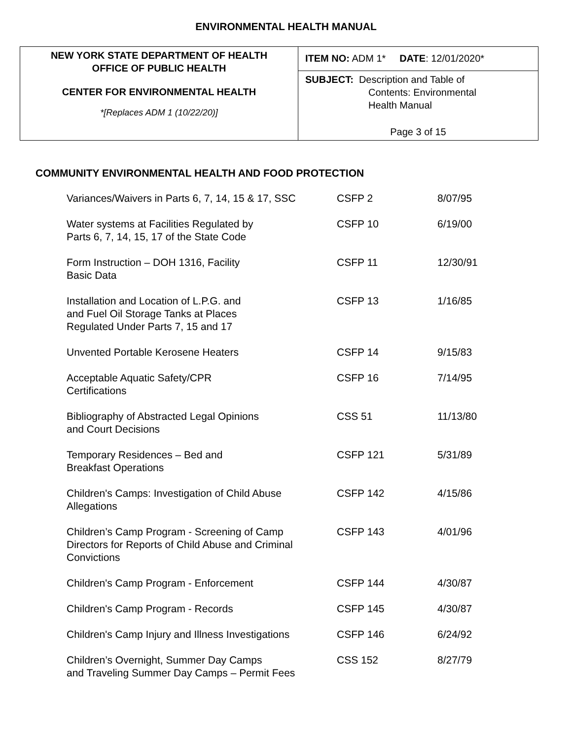ENVIRONMENTAL HEALTH MANUAL
| NEW YORK STATE DEPARTMENT OF HEALTH OFFICE OF PUBLIC HEALTH CENTER FOR ENVIRONMENTAL HEALTH *[Replaces ADM 1 (10/22/20)] | ITEM NO: ADM 1* DATE : 12/01/2020* |
| | SUBJECT: Description and Table of Contents: Environmental Health Manual Page 3 of 15 |
COMMUNITY ENVIRONMENTAL HEALTH AND FOOD PROTECTION
| Variances/Waivers in Parts 6, 7, 14, 15 & 17, SSC | CSFP 2 | 8/07/95 |
| Water systems at Facilities Regulated by Parts 6, 7, 14, 15, 17 of the State Code | CSFP 10 | 6/19/00 |
| Form Instruction – DOH 1316, Facility Basic Data | CSFP 11 | 12/30/91 |
| Installation and Location of L.P.G. and and Fuel Oil Storage Tanks at Places Regulated Under Parts 7, 15 and 17 | CSFP 13 | 1/16/85 |
| Unvented Portable Kerosene Heaters | CSFP 14 | 9/15/83 |
| Acceptable Aquatic Safety/CPR Certifications | CSFP 16 | 7/14/95 |
| Bibliography of Abstracted Legal Opinions and Court Decisions | CSS 51 | 11/13/80 |
| Temporary Residences – Bed and Breakfast Operations | CSFP 121 | 5/31/89 |
| Children's Camps: Investigation of Child Abuse Allegations | CSFP 142 | 4/15/86 |
| Children’s Camp Program - Screening of Camp Directors for Reports of Child Abuse and Criminal Convictions | CSFP 143 | 4/01/96 |
| Children's Camp Program - Enforcement | CSFP 144 | 4/30/87 |
| Children's Camp Program - Records | CSFP 145 | 4/30/87 |
| Children's Camp Injury and Illness Investigations | CSFP 146 | 6/24/92 |
| Children’s Overnight, Summer Day Camps and Traveling Summer Day Camps – Permit Fees | CSS 152 | 8/27/79 |